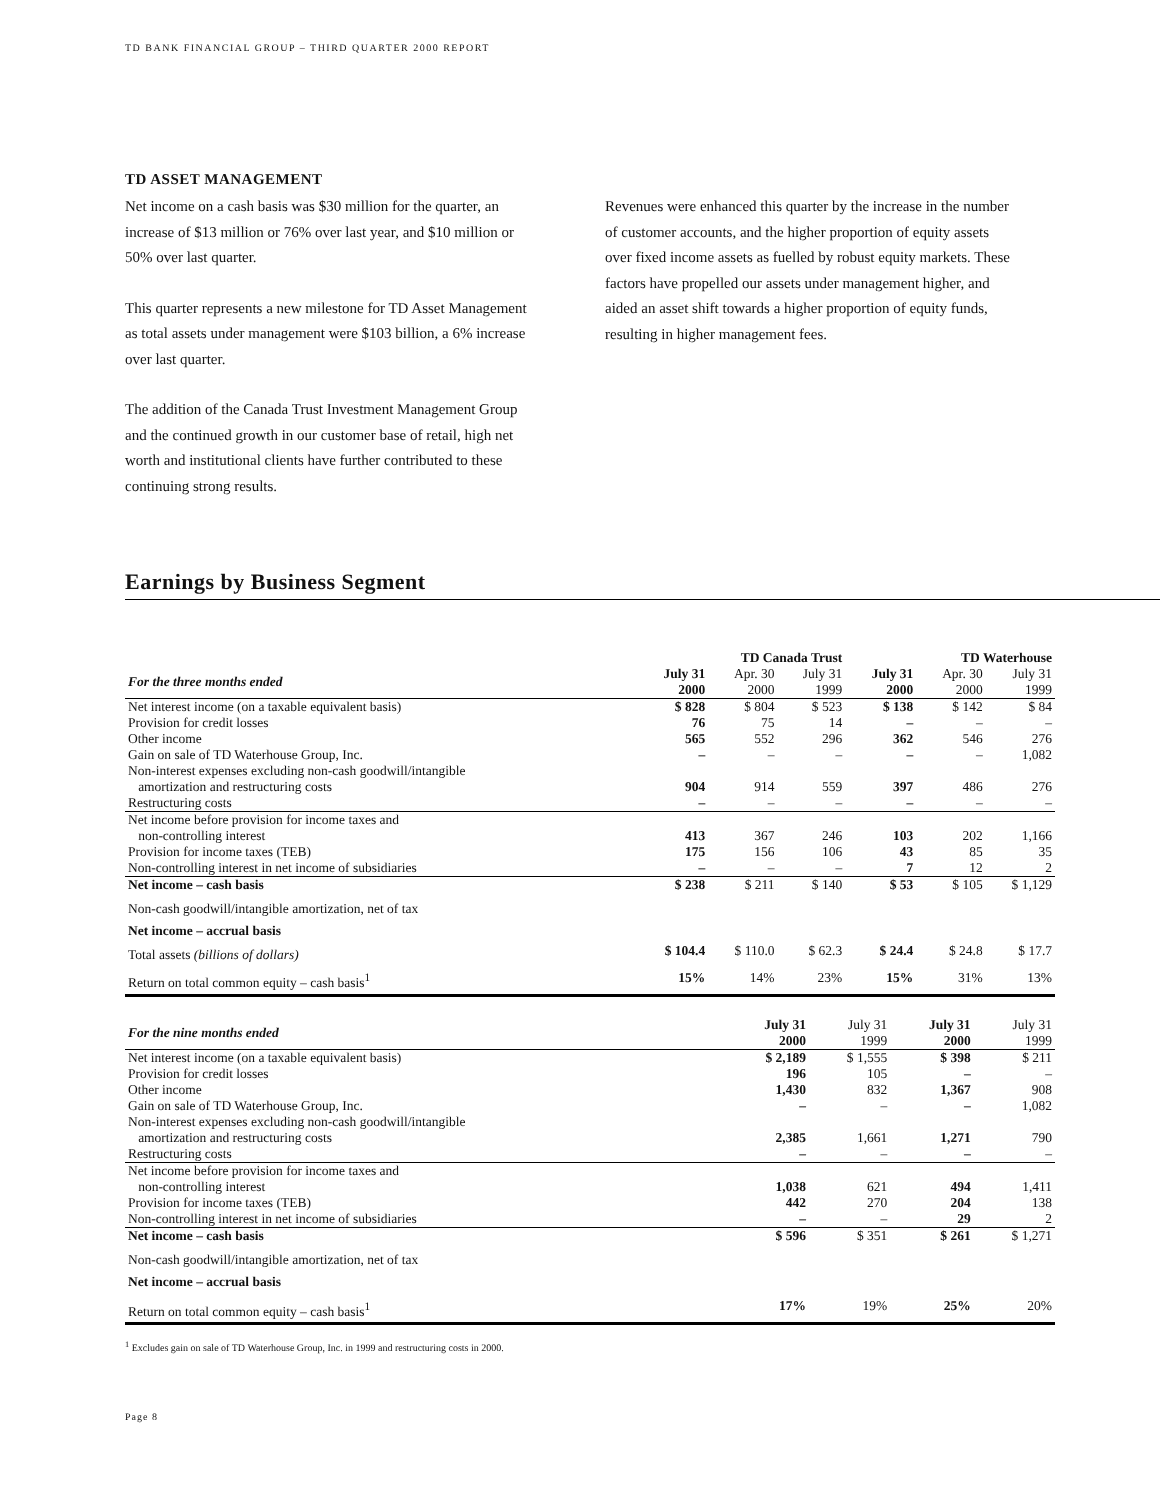TD BANK FINANCIAL GROUP – THIRD QUARTER 2000 REPORT
TD ASSET MANAGEMENT
Net income on a cash basis was $30 million for the quarter, an increase of $13 million or 76% over last year, and $10 million or 50% over last quarter.
This quarter represents a new milestone for TD Asset Management as total assets under management were $103 billion, a 6% increase over last quarter.
The addition of the Canada Trust Investment Management Group and the continued growth in our customer base of retail, high net worth and institutional clients have further contributed to these continuing strong results.
Revenues were enhanced this quarter by the increase in the number of customer accounts, and the higher proportion of equity assets over fixed income assets as fuelled by robust equity markets. These factors have propelled our assets under management higher, and aided an asset shift towards a higher proportion of equity funds, resulting in higher management fees.
Earnings by Business Segment
| | TD Canada Trust | | | TD Waterhouse | | |
| --- | --- | --- | --- | --- | --- | --- |
| For the three months ended | July 31 2000 | Apr. 30 2000 | July 31 1999 | July 31 2000 | Apr. 30 2000 | July 31 1999 |
| Net interest income (on a taxable equivalent basis) | $ 828 | $ 804 | $ 523 | $ 138 | $ 142 | $ 84 |
| Provision for credit losses | 76 | 75 | 14 | – | – | – |
| Other income | 565 | 552 | 296 | 362 | 546 | 276 |
| Gain on sale of TD Waterhouse Group, Inc. | – | – | – | – | – | 1,082 |
| Non-interest expenses excluding non-cash goodwill/intangible amortization and restructuring costs | 904 | 914 | 559 | 397 | 486 | 276 |
| Restructuring costs | – | – | – | – | – | – |
| Net income before provision for income taxes and non-controlling interest | 413 | 367 | 246 | 103 | 202 | 1,166 |
| Provision for income taxes (TEB) | 175 | 156 | 106 | 43 | 85 | 35 |
| Non-controlling interest in net income of subsidiaries | – | – | – | 7 | 12 | 2 |
| Net income – cash basis | $ 238 | $ 211 | $ 140 | $ 53 | $ 105 | $ 1,129 |
| Non-cash goodwill/intangible amortization, net of tax | | | | | | |
| Net income – accrual basis | | | | | | |
| Total assets (billions of dollars) | $ 104.4 | $ 110.0 | $ 62.3 | $ 24.4 | $ 24.8 | $ 17.7 |
| Return on total common equity – cash basis<sup>1</sup> | 15% | 14% | 23% | 15% | 31% | 13% |
| For the nine months ended | July 31 2000 | July 31 1999 | July 31 2000 | July 31 1999 |
| --- | --- | --- | --- | --- |
| Net interest income (on a taxable equivalent basis) | $ 2,189 | $ 1,555 | $ 398 | $ 211 |
| Provision for credit losses | 196 | 105 | – | – |
| Other income | 1,430 | 832 | 1,367 | 908 |
| Gain on sale of TD Waterhouse Group, Inc. | – | – | – | 1,082 |
| Non-interest expenses excluding non-cash goodwill/intangible amortization and restructuring costs | 2,385 | 1,661 | 1,271 | 790 |
| Restructuring costs | – | – | – | – |
| Net income before provision for income taxes and non-controlling interest | 1,038 | 621 | 494 | 1,411 |
| Provision for income taxes (TEB) | 442 | 270 | 204 | 138 |
| Non-controlling interest in net income of subsidiaries | – | – | 29 | 2 |
| Net income – cash basis | $ 596 | $ 351 | $ 261 | $ 1,271 |
| Non-cash goodwill/intangible amortization, net of tax | | | | |
| Net income – accrual basis | | | | |
| Return on total common equity – cash basis<sup>1</sup> | 17% | 19% | 25% | 20% |
<sup>1</sup> Excludes gain on sale of TD Waterhouse Group, Inc. in 1999 and restructuring costs in 2000.
Page 8